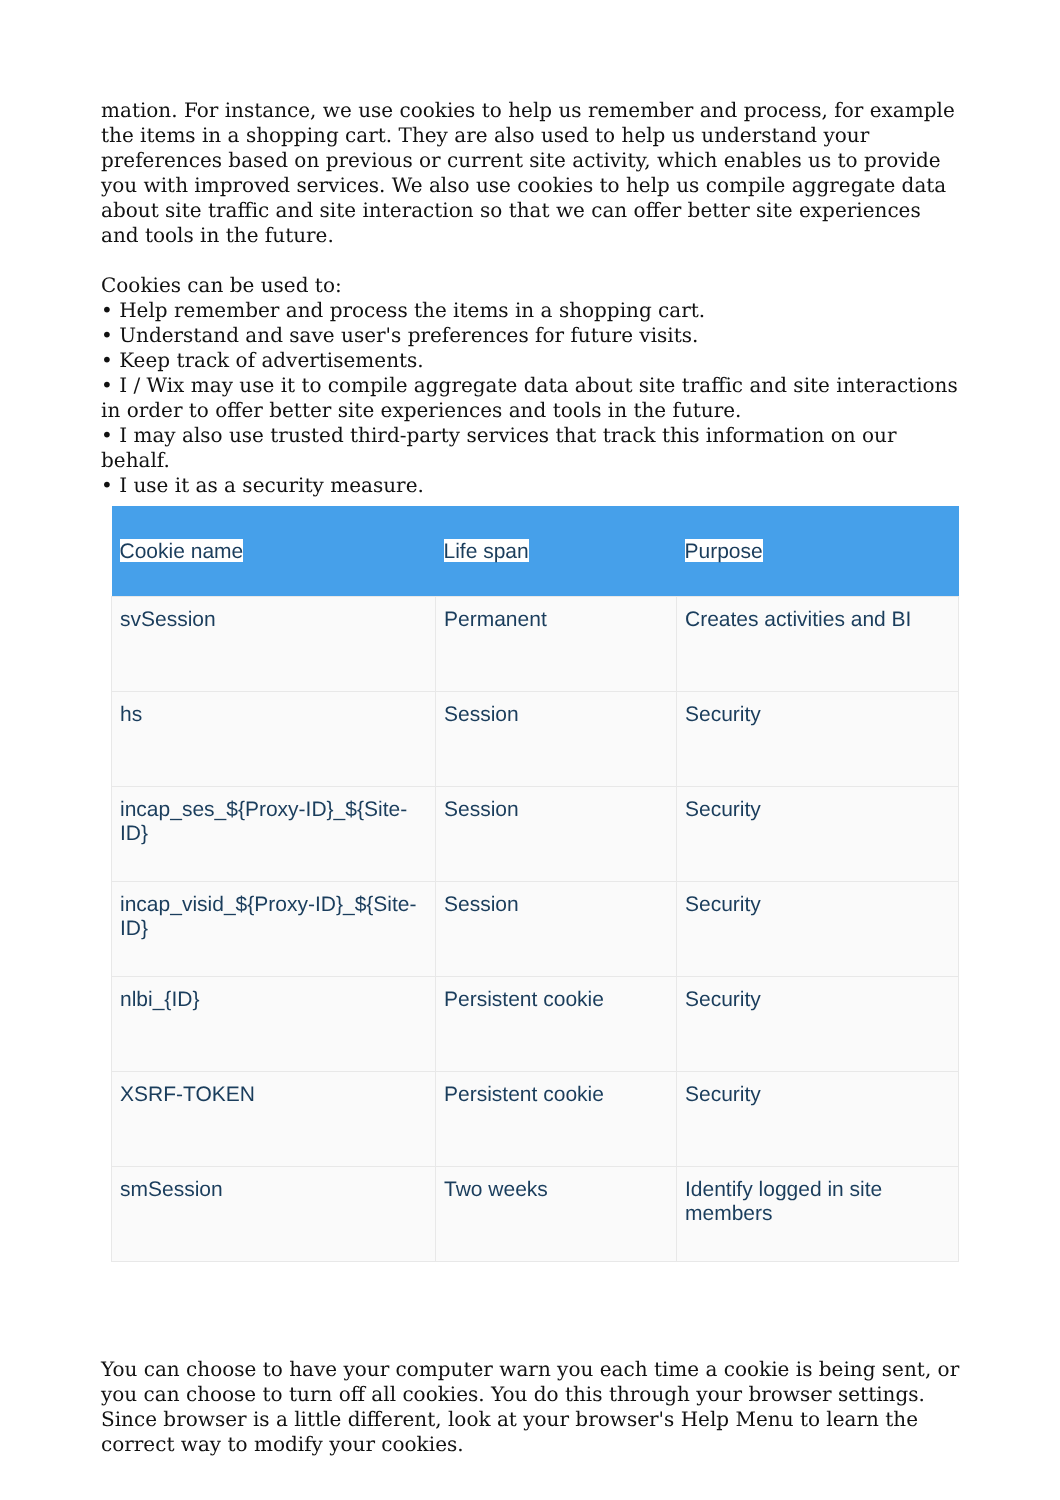mation. For instance, we use cookies to help us remember and process, for example the items in a shopping cart. They are also used to help us understand your preferences based on previous or current site activity, which enables us to provide you with improved services. We also use cookies to help us compile aggregate data about site traffic and site interaction so that we can offer better site experiences and tools in the future.
Cookies can be used to:
• Help remember and process the items in a shopping cart.
• Understand and save user's preferences for future visits.
• Keep track of advertisements.
• I / Wix may use it to compile aggregate data about site traffic and site interactions in order to offer better site experiences and tools in the future.
• I may also use trusted third-party services that track this information on our behalf.
• I use it as a security measure.
| Cookie name | Life span | Purpose |
| --- | --- | --- |
| svSession | Permanent | Creates activities and BI |
| hs | Session | Security |
| incap_ses_${Proxy-ID}_${Site-ID} | Session | Security |
| incap_visid_${Proxy-ID}_${Site-ID} | Session | Security |
| nlbi_{ID} | Persistent cookie | Security |
| XSRF-TOKEN | Persistent cookie | Security |
| smSession | Two weeks | Identify logged in site members |
You can choose to have your computer warn you each time a cookie is being sent, or you can choose to turn off all cookies. You do this through your browser settings. Since browser is a little different, look at your browser's Help Menu to learn the correct way to modify your cookies.